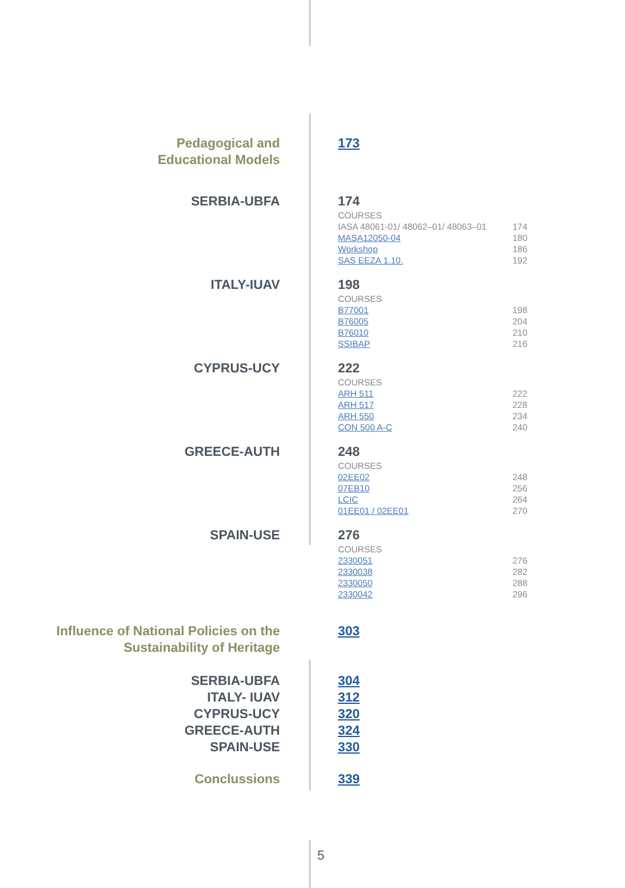Pedagogical and
Educational Models
173
SERBIA-UBFA 174
COURSES
IASA 48061-01/ 48062–01/ 48063–01 174
MASA12050-04 180
Workshop 186
SAS EEZA 1.10. 192
ITALY-IUAV 198
COURSES
B77001 198
B76005 204
B76010 210
SSIBAP 216
CYPRUS-UCY 222
COURSES
ARH 511 222
ARH 517 228
ARH 550 234
CON 500 A-C 240
GREECE-AUTH 248
COURSES
02EE02 248
07EB10 256
LCIC 264
01EE01 / 02EE01 270
SPAIN-USE 276
COURSES
2330051 276
2330038 282
2330050 288
2330042 296
Influence of National Policies on the
Sustainability of Heritage
303
SERBIA-UBFA
ITALY- IUAV
CYPRUS-UCY
GREECE-AUTH
SPAIN-USE
304
312
320
324
330
Conclussions 339
5